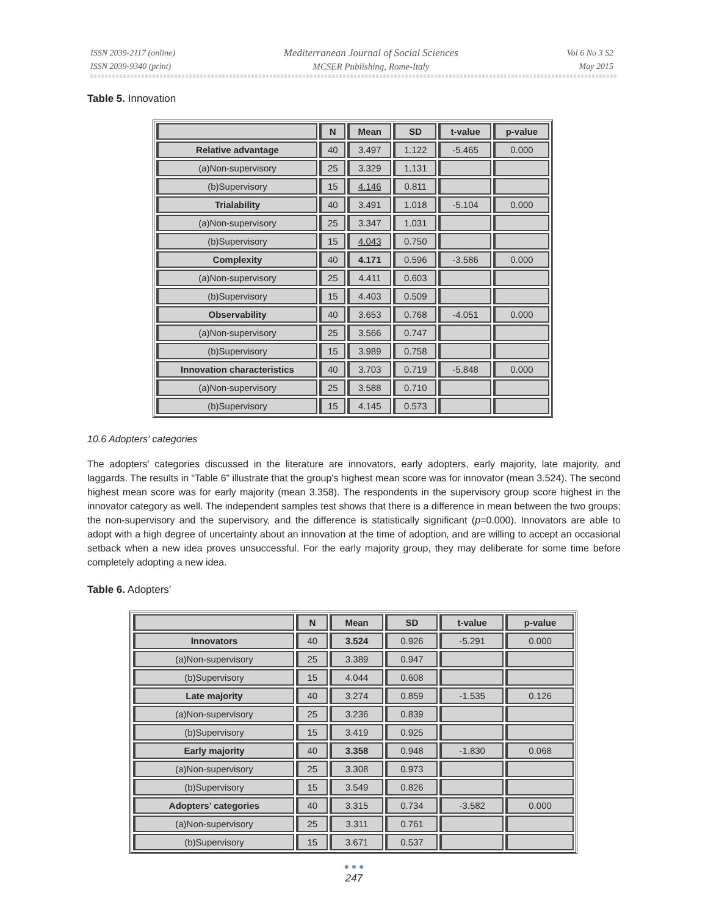ISSN 2039-2117 (online)
ISSN 2039-9340 (print)
Mediterranean Journal of Social Sciences
MCSER Publishing, Rome-Italy
Vol 6 No 3 S2
May 2015
Table 5. Innovation
| | N | Mean | SD | t-value | p-value |
| --- | --- | --- | --- | --- | --- |
| Relative advantage | 40 | 3.497 | 1.122 | -5.465 | 0.000 |
| (a)Non-supervisory | 25 | 3.329 | 1.131 | | |
| (b)Supervisory | 15 | 4.146 | 0.811 | | |
| Trialability | 40 | 3.491 | 1.018 | -5.104 | 0.000 |
| (a)Non-supervisory | 25 | 3.347 | 1.031 | | |
| (b)Supervisory | 15 | 4.043 | 0.750 | | |
| Complexity | 40 | 4.171 | 0.596 | -3.586 | 0.000 |
| (a)Non-supervisory | 25 | 4.411 | 0.603 | | |
| (b)Supervisory | 15 | 4.403 | 0.509 | | |
| Observability | 40 | 3.653 | 0.768 | -4.051 | 0.000 |
| (a)Non-supervisory | 25 | 3.566 | 0.747 | | |
| (b)Supervisory | 15 | 3.989 | 0.758 | | |
| Innovation characteristics | 40 | 3.703 | 0.719 | -5.848 | 0.000 |
| (a)Non-supervisory | 25 | 3.588 | 0.710 | | |
| (b)Supervisory | 15 | 4.145 | 0.573 | | |
10.6 Adopters' categories
The adopters' categories discussed in the literature are innovators, early adopters, early majority, late majority, and laggards. The results in “Table 6” illustrate that the group's highest mean score was for innovator (mean 3.524). The second highest mean score was for early majority (mean 3.358). The respondents in the supervisory group score highest in the innovator category as well. The independent samples test shows that there is a difference in mean between the two groups; the non-supervisory and the supervisory, and the difference is statistically significant (p=0.000). Innovators are able to adopt with a high degree of uncertainty about an innovation at the time of adoption, and are willing to accept an occasional setback when a new idea proves unsuccessful. For the early majority group, they may deliberate for some time before completely adopting a new idea.
Table 6. Adopters’
| | N | Mean | SD | t-value | p-value |
| --- | --- | --- | --- | --- | --- |
| Innovators | 40 | 3.524 | 0.926 | -5.291 | 0.000 |
| (a)Non-supervisory | 25 | 3.389 | 0.947 | | |
| (b)Supervisory | 15 | 4.044 | 0.608 | | |
| Late majority | 40 | 3.274 | 0.859 | -1.535 | 0.126 |
| (a)Non-supervisory | 25 | 3.236 | 0.839 | | |
| (b)Supervisory | 15 | 3.419 | 0.925 | | |
| Early majority | 40 | 3.358 | 0.948 | -1.830 | 0.068 |
| (a)Non-supervisory | 25 | 3.308 | 0.973 | | |
| (b)Supervisory | 15 | 3.549 | 0.826 | | |
| Adopters’ categories | 40 | 3.315 | 0.734 | -3.582 | 0.000 |
| (a)Non-supervisory | 25 | 3.311 | 0.761 | | |
| (b)Supervisory | 15 | 3.671 | 0.537 | | |
● ● ●
247